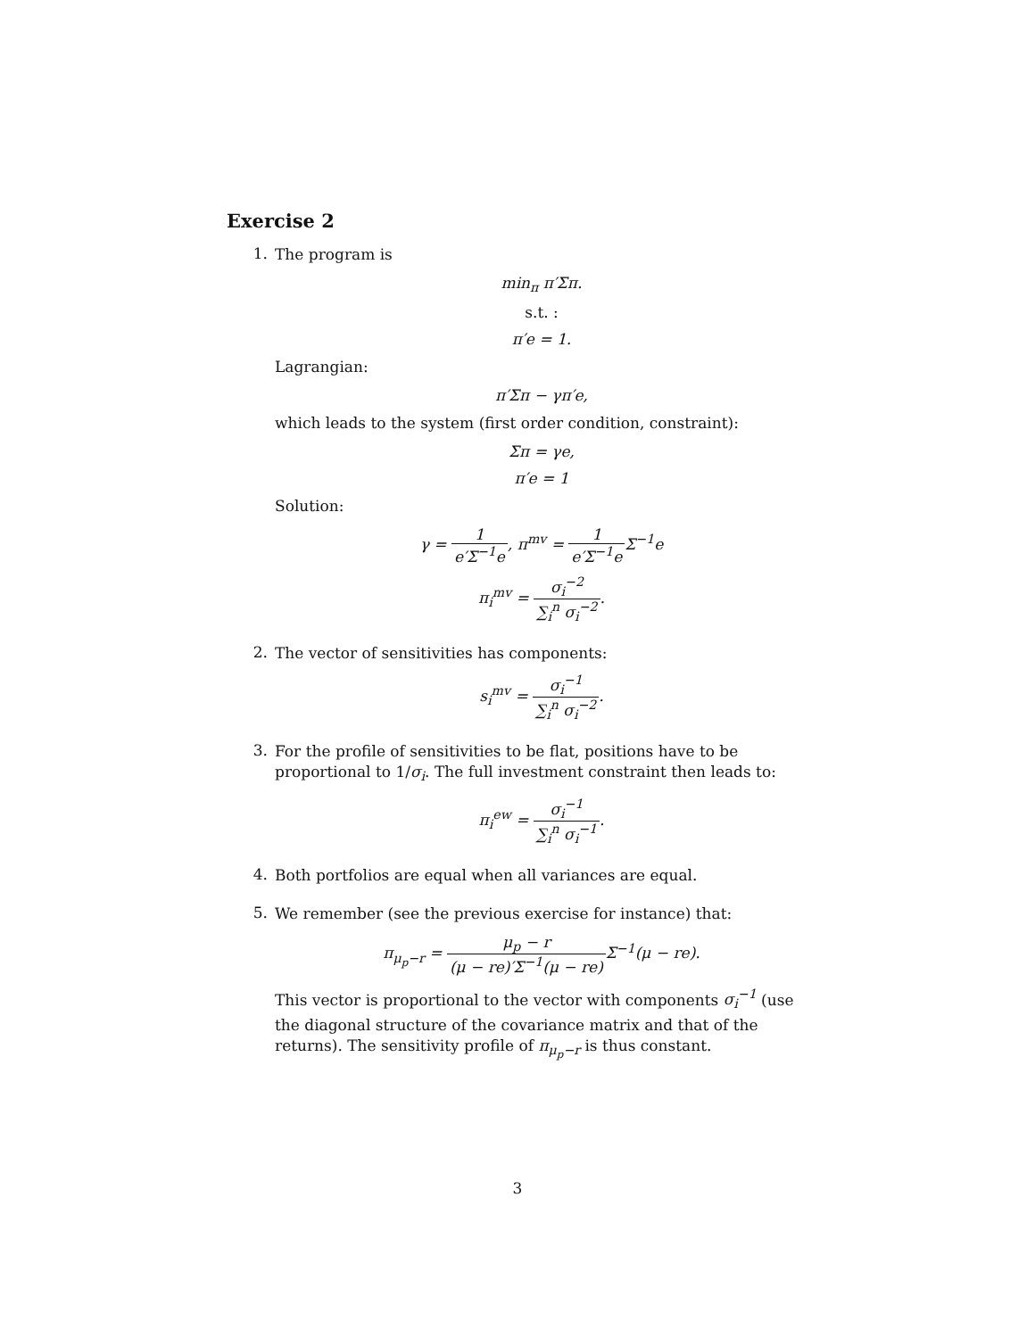Exercise 2
1.
The program is
min<sub>π</sub> π′Σπ.
s.t. :
π′e = 1.
Lagrangian:
π′Σπ − γπ′e,
which leads to the system (first order condition, constraint):
Σπ = γe,
π′e = 1
Solution:
γ = 1 e′Σ<sup>−1</sup>e, π<sup>mv</sup> = 1 e′Σ<sup>−1</sup>e Σ<sup>−1</sup>e
π<sub>i</sub><sup>mv</sup> = σ<sub>i</sub><sup>−2</sup> ∑<sub>i</sub><sup>n</sup> σ<sub>i</sub><sup>−2</sup>.
2.
The vector of sensitivities has components:
s<sub>i</sub><sup>mv</sup> = σ<sub>i</sub><sup>−1</sup> ∑<sub>i</sub><sup>n</sup> σ<sub>i</sub><sup>−2</sup>.
3.
For the profile of sensitivities to be flat, positions have to be proportional to 1/σ<sub>i</sub>. The full investment constraint then leads to:
π<sub>i</sub><sup>ew</sup> = σ<sub>i</sub><sup>−1</sup> ∑<sub>i</sub><sup>n</sup> σ<sub>i</sub><sup>−1</sup>.
4.
Both portfolios are equal when all variances are equal.
5.
We remember (see the previous exercise for instance) that:
π<sub>μ<sub>p</sub>−r</sub> = μ<sub>p</sub> − r (μ − re)′Σ<sup>−1</sup>(μ − re) Σ<sup>−1</sup>(μ − re).
This vector is proportional to the vector with components σ<sub>i</sub><sup>−1</sup> (use the diagonal structure of the covariance matrix and that of the returns). The sensitivity profile of π<sub>μ<sub>p</sub>−r</sub> is thus constant.
3